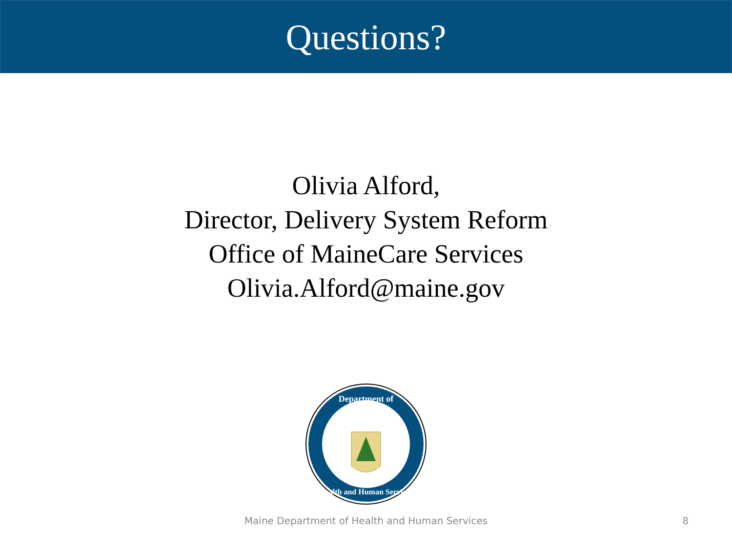Questions?
Olivia Alford,
Director, Delivery System Reform
Office of MaineCare Services
Olivia.Alford@maine.gov
Department of
Health and Human Services
Maine Department of Health and Human Services
8